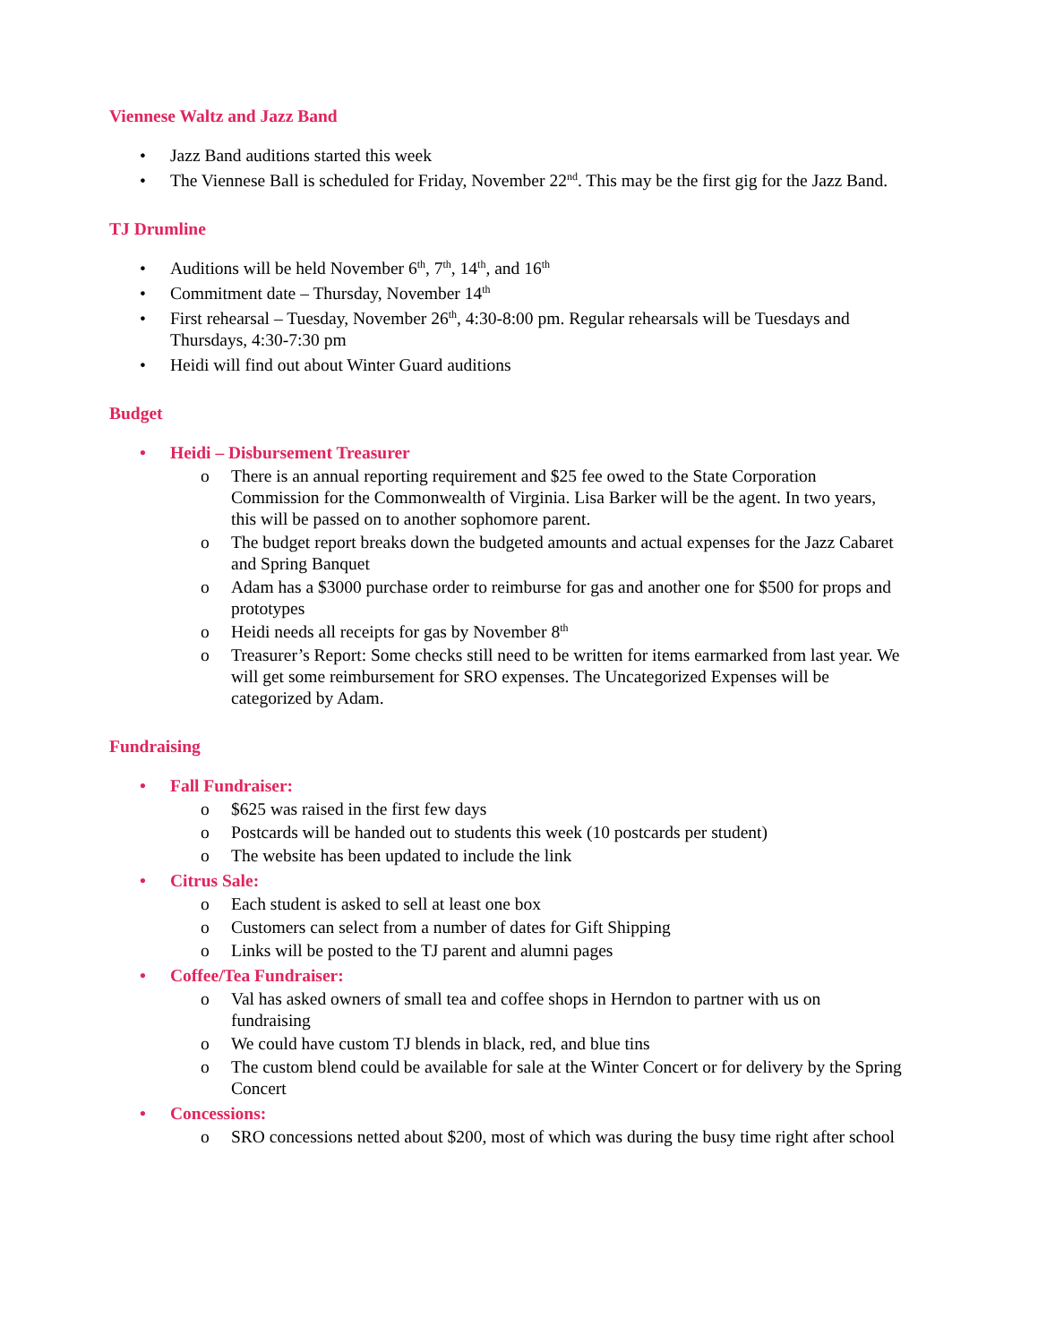Viennese Waltz and Jazz Band
• Jazz Band auditions started this week
• The Viennese Ball is scheduled for Friday, November 22<sup>nd</sup>. This may be the first gig for the Jazz Band.
TJ Drumline
• Auditions will be held November 6<sup>th</sup>, 7<sup>th</sup>, 14<sup>th</sup>, and 16<sup>th</sup>
• Commitment date – Thursday, November 14<sup>th</sup>
• First rehearsal – Tuesday, November 26<sup>th</sup>, 4:30-8:00 pm. Regular rehearsals will be Tuesdays and Thursdays, 4:30-7:30 pm
• Heidi will find out about Winter Guard auditions
Budget
• Heidi – Disbursement Treasurer
o There is an annual reporting requirement and $25 fee owed to the State Corporation Commission for the Commonwealth of Virginia. Lisa Barker will be the agent. In two years, this will be passed on to another sophomore parent.
o The budget report breaks down the budgeted amounts and actual expenses for the Jazz Cabaret and Spring Banquet
o Adam has a $3000 purchase order to reimburse for gas and another one for $500 for props and prototypes
o Heidi needs all receipts for gas by November 8<sup>th</sup>
o Treasurer’s Report: Some checks still need to be written for items earmarked from last year. We will get some reimbursement for SRO expenses. The Uncategorized Expenses will be categorized by Adam.
Fundraising
• Fall Fundraiser:
o $625 was raised in the first few days
o Postcards will be handed out to students this week (10 postcards per student)
o The website has been updated to include the link
• Citrus Sale:
o Each student is asked to sell at least one box
o Customers can select from a number of dates for Gift Shipping
o Links will be posted to the TJ parent and alumni pages
• Coffee/Tea Fundraiser:
o Val has asked owners of small tea and coffee shops in Herndon to partner with us on fundraising
o We could have custom TJ blends in black, red, and blue tins
o The custom blend could be available for sale at the Winter Concert or for delivery by the Spring Concert
• Concessions:
o SRO concessions netted about $200, most of which was during the busy time right after school